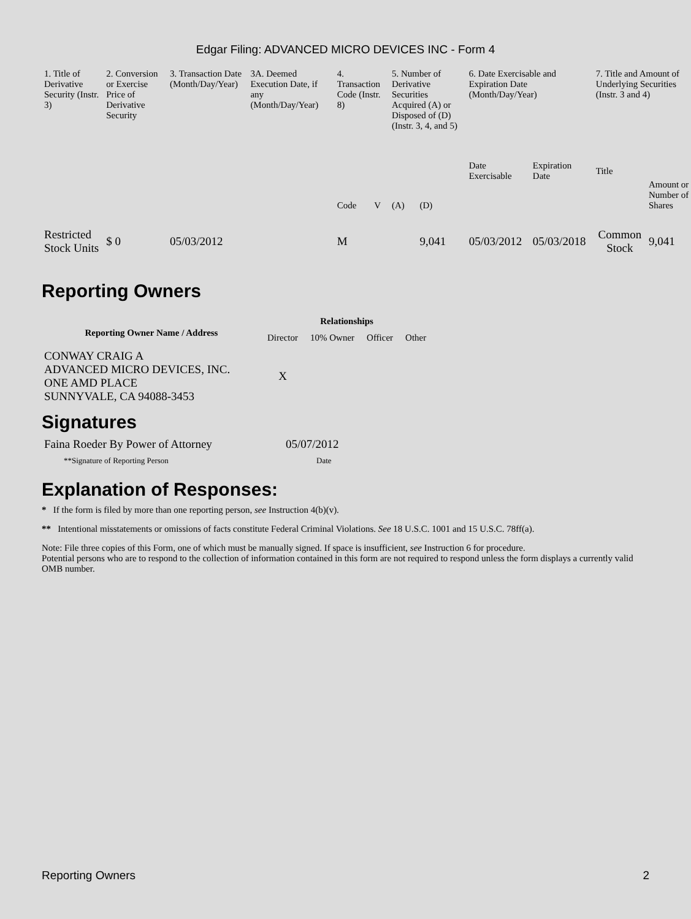Edgar Filing: ADVANCED MICRO DEVICES INC - Form 4
| 1. Title of Derivative Security (Instr. 3) | 2. Conversion or Exercise Price of Derivative Security | 3. Transaction Date (Month/Day/Year) | 3A. Deemed Execution Date, if any (Month/Day/Year) | 4. Transaction Code (Instr. 8) | | 5. Number of Derivative Securities Acquired (A) or Disposed of (D) (Instr. 3, 4, and 5) | | 6. Date Exercisable and Expiration Date (Month/Day/Year) | | 7. Title and Amount of Underlying Securities (Instr. 3 and 4) | |
| | | | | Code | V | (A) | (D) | Date Exercisable | Expiration Date | Title | Amount or Number of Shares |
| Restricted Stock Units | $ 0 | 05/03/2012 | | M | | | 9,041 | 05/03/2012 | 05/03/2018 | Common Stock | 9,041 |
Reporting Owners
| Reporting Owner Name / Address | Relationships | | | |
| --- | --- | --- | --- | --- |
| | Director | 10% Owner | Officer | Other |
| CONWAY CRAIG A ADVANCED MICRO DEVICES, INC. ONE AMD PLACE SUNNYVALE, CA 94088-3453 | X | | | |
Signatures
| Faina Roeder By Power of Attorney | 05/07/2012 |
| **Signature of Reporting Person | Date |
Explanation of Responses:
* If the form is filed by more than one reporting person, see Instruction 4(b)(v).
** Intentional misstatements or omissions of facts constitute Federal Criminal Violations. See 18 U.S.C. 1001 and 15 U.S.C. 78ff(a).
Note: File three copies of this Form, one of which must be manually signed. If space is insufficient, see Instruction 6 for procedure.
Potential persons who are to respond to the collection of information contained in this form are not required to respond unless the form displays a currently valid OMB number.
Reporting Owners 2